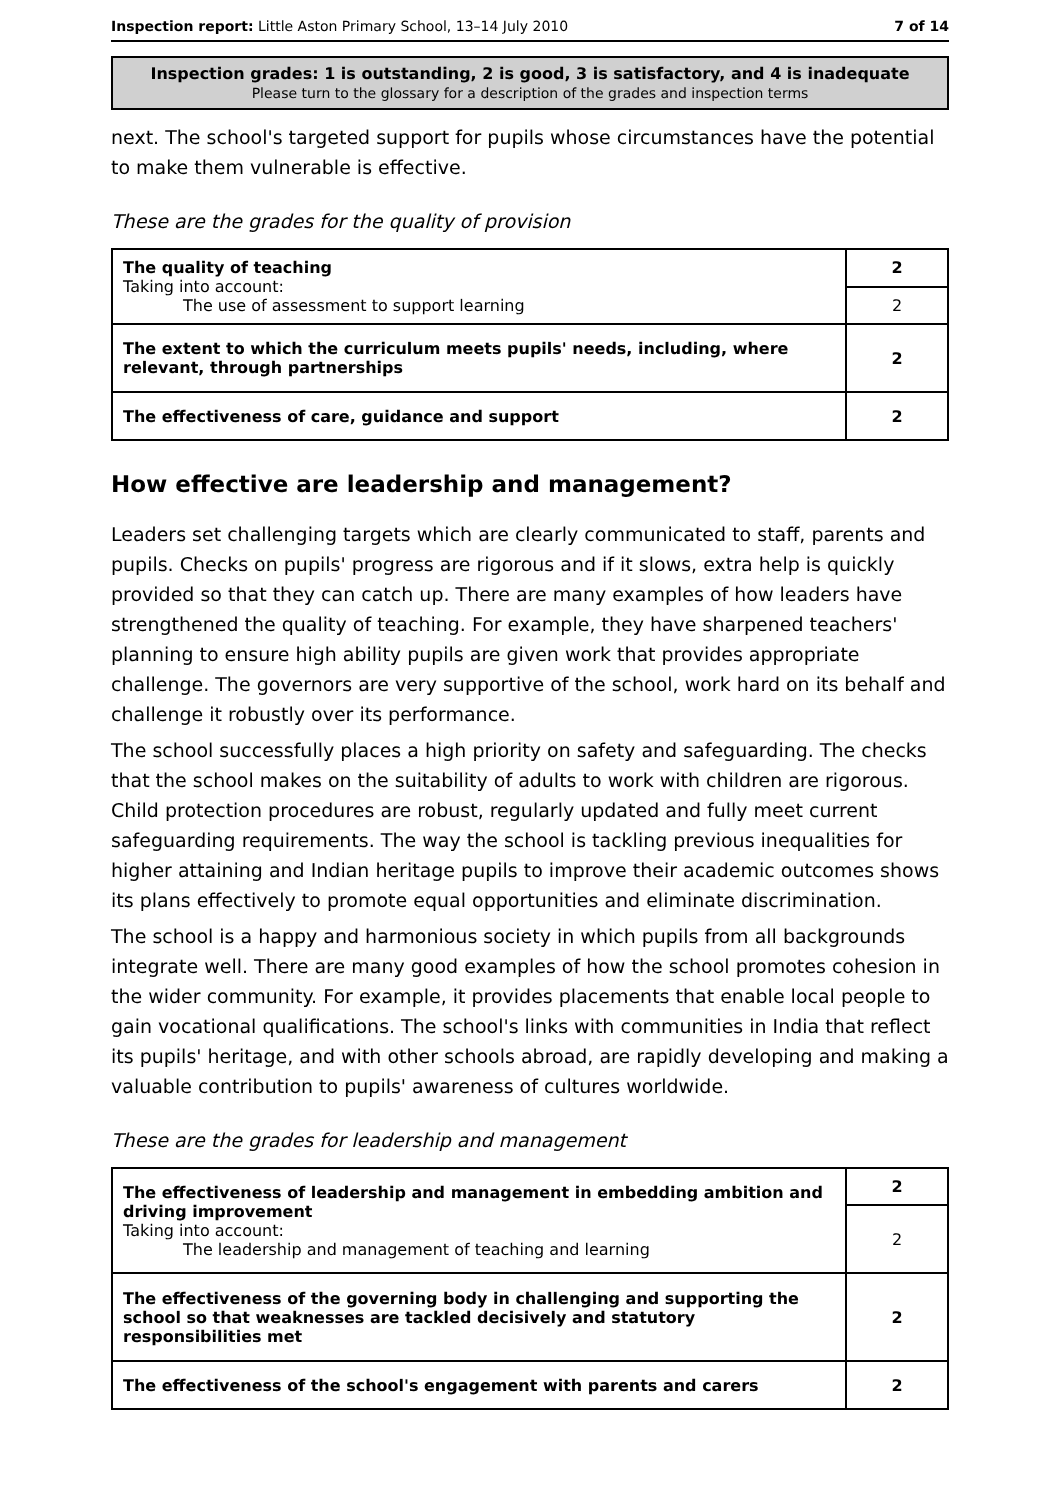Inspection report: Little Aston Primary School, 13–14 July 2010 7 of 14
Inspection grades: 1 is outstanding, 2 is good, 3 is satisfactory, and 4 is inadequate
Please turn to the glossary for a description of the grades and inspection terms
next. The school's targeted support for pupils whose circumstances have the potential to make them vulnerable is effective.
These are the grades for the quality of provision
| The quality of teaching Taking into account: The use of assessment to support learning | 2 |
| | 2 |
| The extent to which the curriculum meets pupils' needs, including, where relevant, through partnerships | 2 |
| The effectiveness of care, guidance and support | 2 |
How effective are leadership and management?
Leaders set challenging targets which are clearly communicated to staff, parents and pupils. Checks on pupils' progress are rigorous and if it slows, extra help is quickly provided so that they can catch up. There are many examples of how leaders have strengthened the quality of teaching. For example, they have sharpened teachers' planning to ensure high ability pupils are given work that provides appropriate challenge. The governors are very supportive of the school, work hard on its behalf and challenge it robustly over its performance.
The school successfully places a high priority on safety and safeguarding. The checks that the school makes on the suitability of adults to work with children are rigorous. Child protection procedures are robust, regularly updated and fully meet current safeguarding requirements. The way the school is tackling previous inequalities for higher attaining and Indian heritage pupils to improve their academic outcomes shows its plans effectively to promote equal opportunities and eliminate discrimination.
The school is a happy and harmonious society in which pupils from all backgrounds integrate well. There are many good examples of how the school promotes cohesion in the wider community. For example, it provides placements that enable local people to gain vocational qualifications. The school's links with communities in India that reflect its pupils' heritage, and with other schools abroad, are rapidly developing and making a valuable contribution to pupils' awareness of cultures worldwide.
These are the grades for leadership and management
| The effectiveness of leadership and management in embedding ambition and driving improvement Taking into account: The leadership and management of teaching and learning | 2 |
| | 2 |
| The effectiveness of the governing body in challenging and supporting the school so that weaknesses are tackled decisively and statutory responsibilities met | 2 |
| The effectiveness of the school's engagement with parents and carers | 2 |